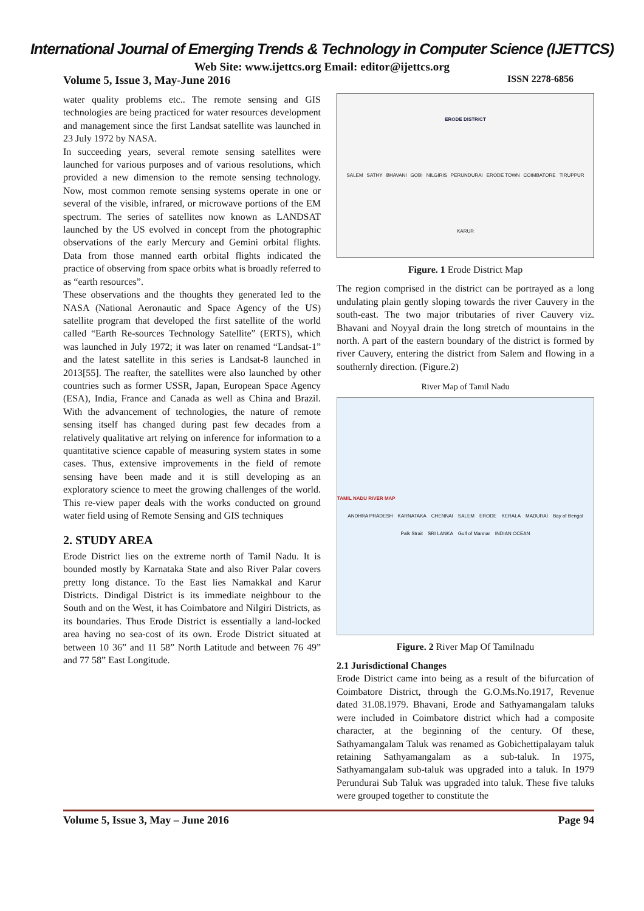International Journal of Emerging Trends & Technology in Computer Science (IJETTCS)
Web Site: www.ijettcs.org Email: editor@ijettcs.org
Volume 5, Issue 3, May-June 2016 ISSN 2278-6856
water quality problems etc.. The remote sensing and GIS technologies are being practiced for water resources development and management since the first Landsat satellite was launched in 23 July 1972 by NASA.
In succeeding years, several remote sensing satellites were launched for various purposes and of various resolutions, which provided a new dimension to the remote sensing technology. Now, most common remote sensing systems operate in one or several of the visible, infrared, or microwave portions of the EM spectrum. The series of satellites now known as LANDSAT launched by the US evolved in concept from the photographic observations of the early Mercury and Gemini orbital flights. Data from those manned earth orbital flights indicated the practice of observing from space orbits what is broadly referred to as “earth resources”.
These observations and the thoughts they generated led to the NASA (National Aeronautic and Space Agency of the US) satellite program that developed the first satellite of the world called “Earth Re-sources Technology Satellite” (ERTS), which was launched in July 1972; it was later on renamed “Landsat-1” and the latest satellite in this series is Landsat-8 launched in 2013[55]. The reafter, the satellites were also launched by other countries such as former USSR, Japan, European Space Agency (ESA), India, France and Canada as well as China and Brazil. With the advancement of technologies, the nature of remote sensing itself has changed during past few decades from a relatively qualitative art relying on inference for information to a quantitative science capable of measuring system states in some cases. Thus, extensive improvements in the field of remote sensing have been made and it is still developing as an exploratory science to meet the growing challenges of the world. This re-view paper deals with the works conducted on ground water field using of Remote Sensing and GIS techniques
2. STUDY AREA
Erode District lies on the extreme north of Tamil Nadu. It is bounded mostly by Karnataka State and also River Palar covers pretty long distance. To the East lies Namakkal and Karur Districts. Dindigal District is its immediate neighbour to the South and on the West, it has Coimbatore and Nilgiri Districts, as its boundaries. Thus Erode District is essentially a land-locked area having no sea-cost of its own. Erode District situated at between 10 36” and 11 58” North Latitude and between 76 49” and 77 58” East Longitude.
ERODE DISTRICT SALEM SATHY BHAVANI GOBI NILGIRIS PERUNDURAI ERODE TOWN COIMBATORE TIRUPPUR KARUR
Figure. 1 Erode District Map
The region comprised in the district can be portrayed as a long undulating plain gently sloping towards the river Cauvery in the south-east. The two major tributaries of river Cauvery viz. Bhavani and Noyyal drain the long stretch of mountains in the north. A part of the eastern boundary of the district is formed by river Cauvery, entering the district from Salem and flowing in a southernly direction. (Figure.2)
River Map of Tamil Nadu
TAMIL NADU RIVER MAP ANDHRA PRADESH KARNATAKA CHENNAI SALEM ERODE KERALA MADURAI Bay of Bengal Palk Strait SRI LANKA Gulf of Mannar INDIAN OCEAN
Figure. 2 River Map Of Tamilnadu
2.1 Jurisdictional Changes
Erode District came into being as a result of the bifurcation of Coimbatore District, through the G.O.Ms.No.1917, Revenue dated 31.08.1979. Bhavani, Erode and Sathyamangalam taluks were included in Coimbatore district which had a composite character, at the beginning of the century. Of these, Sathyamangalam Taluk was renamed as Gobichettipalayam taluk retaining Sathyamangalam as a sub-taluk. In 1975, Sathyamangalam sub-taluk was upgraded into a taluk. In 1979 Perundurai Sub Taluk was upgraded into taluk. These five taluks were grouped together to constitute the
Volume 5, Issue 3, May – June 2016 Page 94